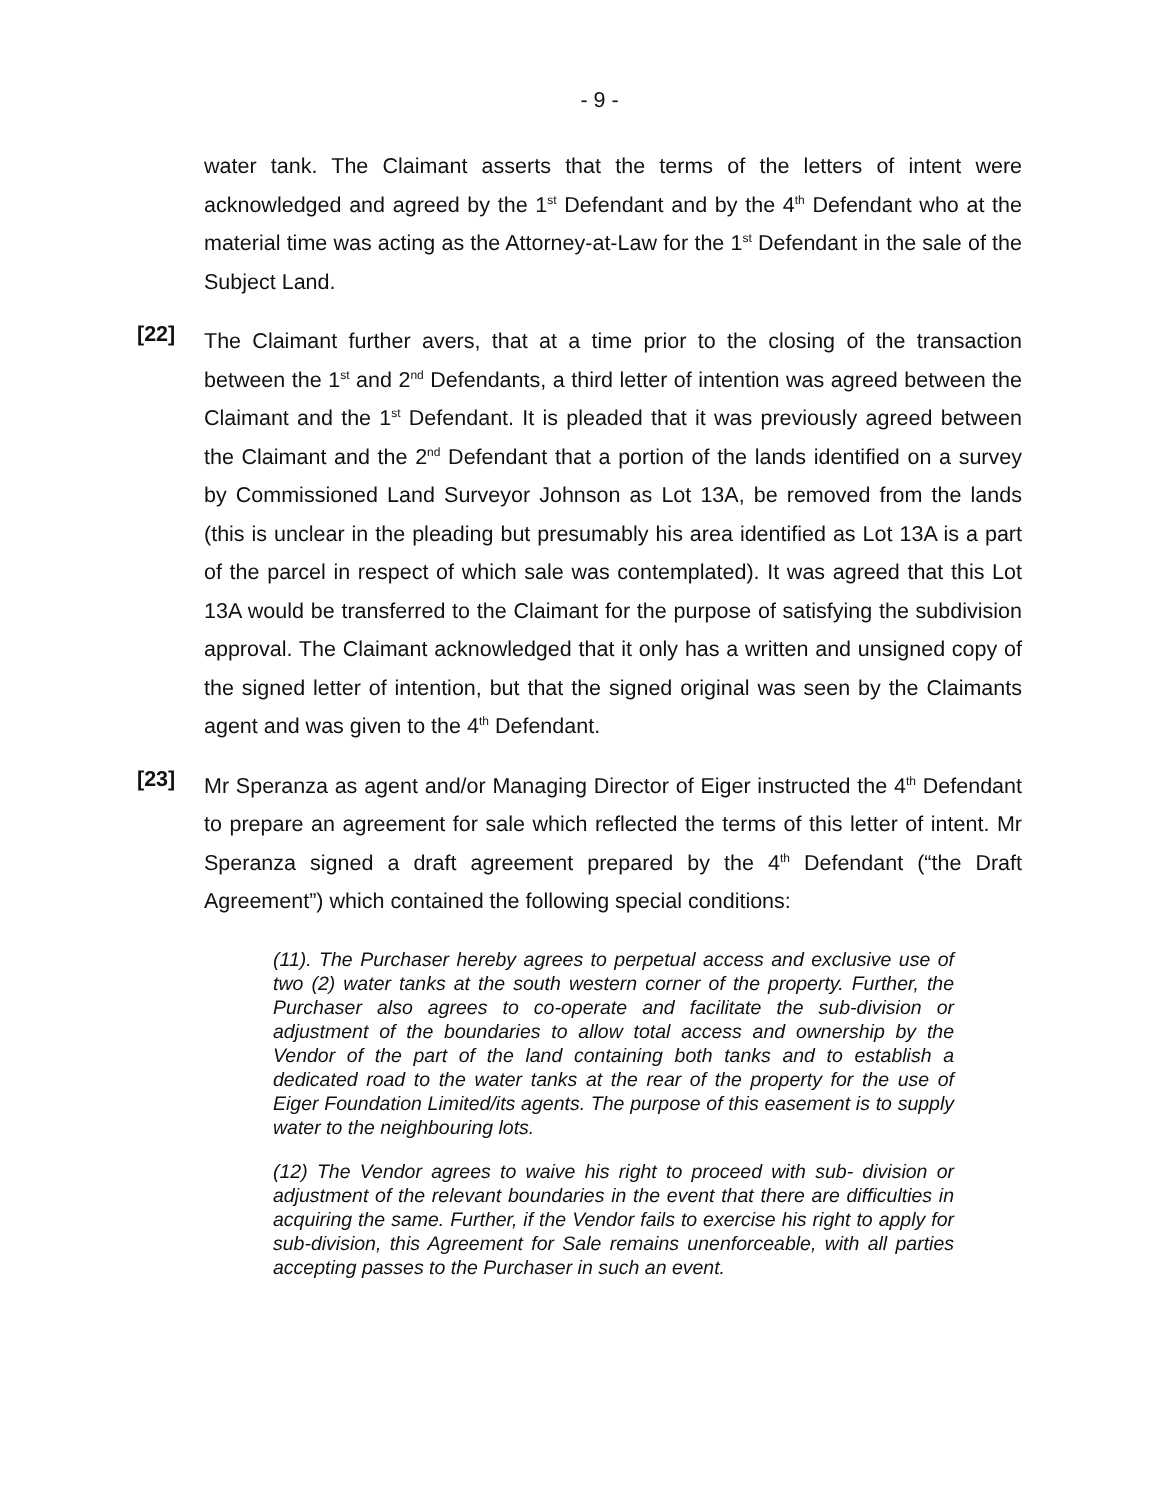- 9 -
water tank. The Claimant asserts that the terms of the letters of intent were acknowledged and agreed by the 1<sup>st</sup> Defendant and by the 4<sup>th</sup> Defendant who at the material time was acting as the Attorney-at-Law for the 1<sup>st</sup> Defendant in the sale of the Subject Land.
[22]
The Claimant further avers, that at a time prior to the closing of the transaction between the 1<sup>st</sup> and 2<sup>nd</sup> Defendants, a third letter of intention was agreed between the Claimant and the 1<sup>st</sup> Defendant. It is pleaded that it was previously agreed between the Claimant and the 2<sup>nd</sup> Defendant that a portion of the lands identified on a survey by Commissioned Land Surveyor Johnson as Lot 13A, be removed from the lands (this is unclear in the pleading but presumably his area identified as Lot 13A is a part of the parcel in respect of which sale was contemplated). It was agreed that this Lot 13A would be transferred to the Claimant for the purpose of satisfying the subdivision approval. The Claimant acknowledged that it only has a written and unsigned copy of the signed letter of intention, but that the signed original was seen by the Claimants agent and was given to the 4<sup>th</sup> Defendant.
[23]
Mr Speranza as agent and/or Managing Director of Eiger instructed the 4<sup>th</sup> Defendant to prepare an agreement for sale which reflected the terms of this letter of intent. Mr Speranza signed a draft agreement prepared by the 4<sup>th</sup> Defendant (“the Draft Agreement”) which contained the following special conditions:
(11). The Purchaser hereby agrees to perpetual access and exclusive use of two (2) water tanks at the south western corner of the property. Further, the Purchaser also agrees to co-operate and facilitate the sub-division or adjustment of the boundaries to allow total access and ownership by the Vendor of the part of the land containing both tanks and to establish a dedicated road to the water tanks at the rear of the property for the use of Eiger Foundation Limited/its agents. The purpose of this easement is to supply water to the neighbouring lots.
(12) The Vendor agrees to waive his right to proceed with sub- division or adjustment of the relevant boundaries in the event that there are difficulties in acquiring the same. Further, if the Vendor fails to exercise his right to apply for sub-division, this Agreement for Sale remains unenforceable, with all parties accepting passes to the Purchaser in such an event.